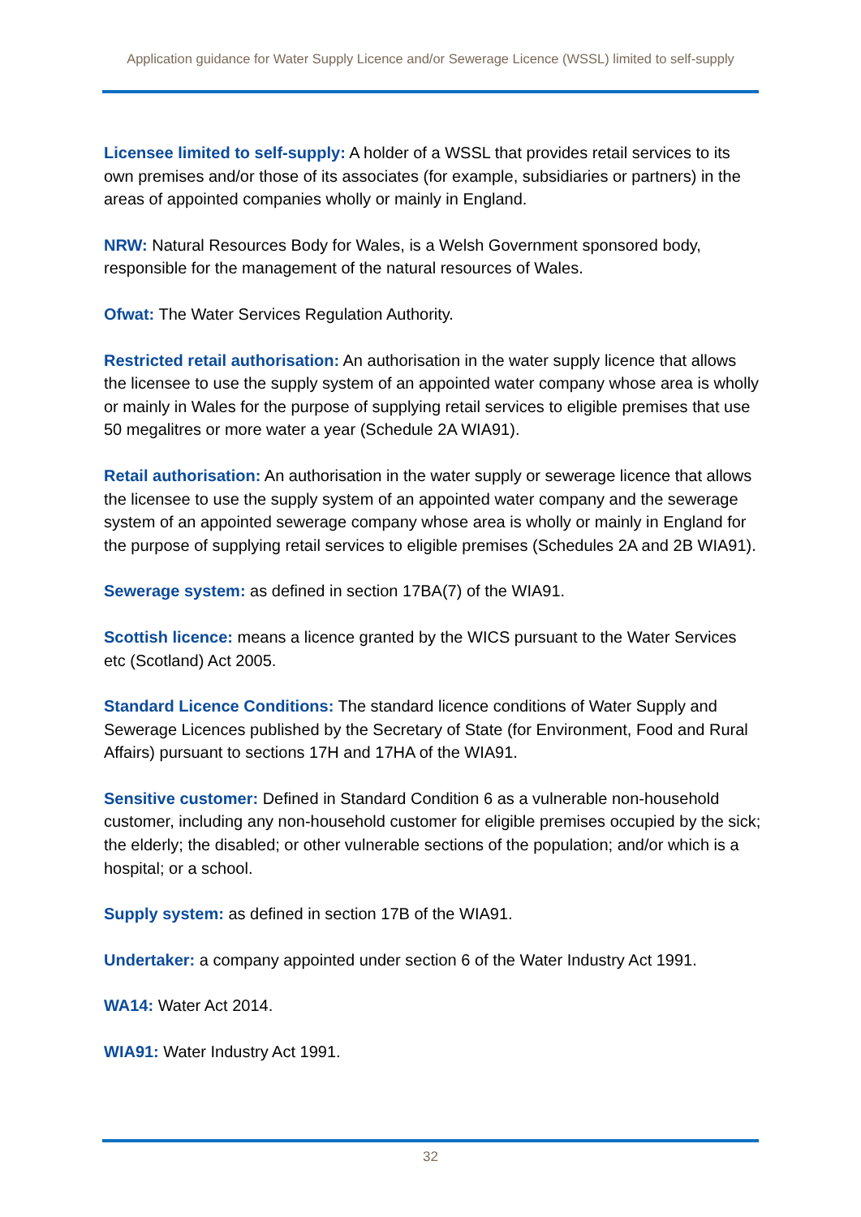Application guidance for Water Supply Licence and/or Sewerage Licence (WSSL) limited to self-supply
Licensee limited to self-supply: A holder of a WSSL that provides retail services to its own premises and/or those of its associates (for example, subsidiaries or partners) in the areas of appointed companies wholly or mainly in England.
NRW: Natural Resources Body for Wales, is a Welsh Government sponsored body, responsible for the management of the natural resources of Wales.
Ofwat: The Water Services Regulation Authority.
Restricted retail authorisation: An authorisation in the water supply licence that allows the licensee to use the supply system of an appointed water company whose area is wholly or mainly in Wales for the purpose of supplying retail services to eligible premises that use 50 megalitres or more water a year (Schedule 2A WIA91).
Retail authorisation: An authorisation in the water supply or sewerage licence that allows the licensee to use the supply system of an appointed water company and the sewerage system of an appointed sewerage company whose area is wholly or mainly in England for the purpose of supplying retail services to eligible premises (Schedules 2A and 2B WIA91).
Sewerage system: as defined in section 17BA(7) of the WIA91.
Scottish licence: means a licence granted by the WICS pursuant to the Water Services etc (Scotland) Act 2005.
Standard Licence Conditions: The standard licence conditions of Water Supply and Sewerage Licences published by the Secretary of State (for Environment, Food and Rural Affairs) pursuant to sections 17H and 17HA of the WIA91.
Sensitive customer: Defined in Standard Condition 6 as a vulnerable non-household customer, including any non-household customer for eligible premises occupied by the sick; the elderly; the disabled; or other vulnerable sections of the population; and/or which is a hospital; or a school.
Supply system: as defined in section 17B of the WIA91.
Undertaker: a company appointed under section 6 of the Water Industry Act 1991.
WA14: Water Act 2014.
WIA91: Water Industry Act 1991.
32